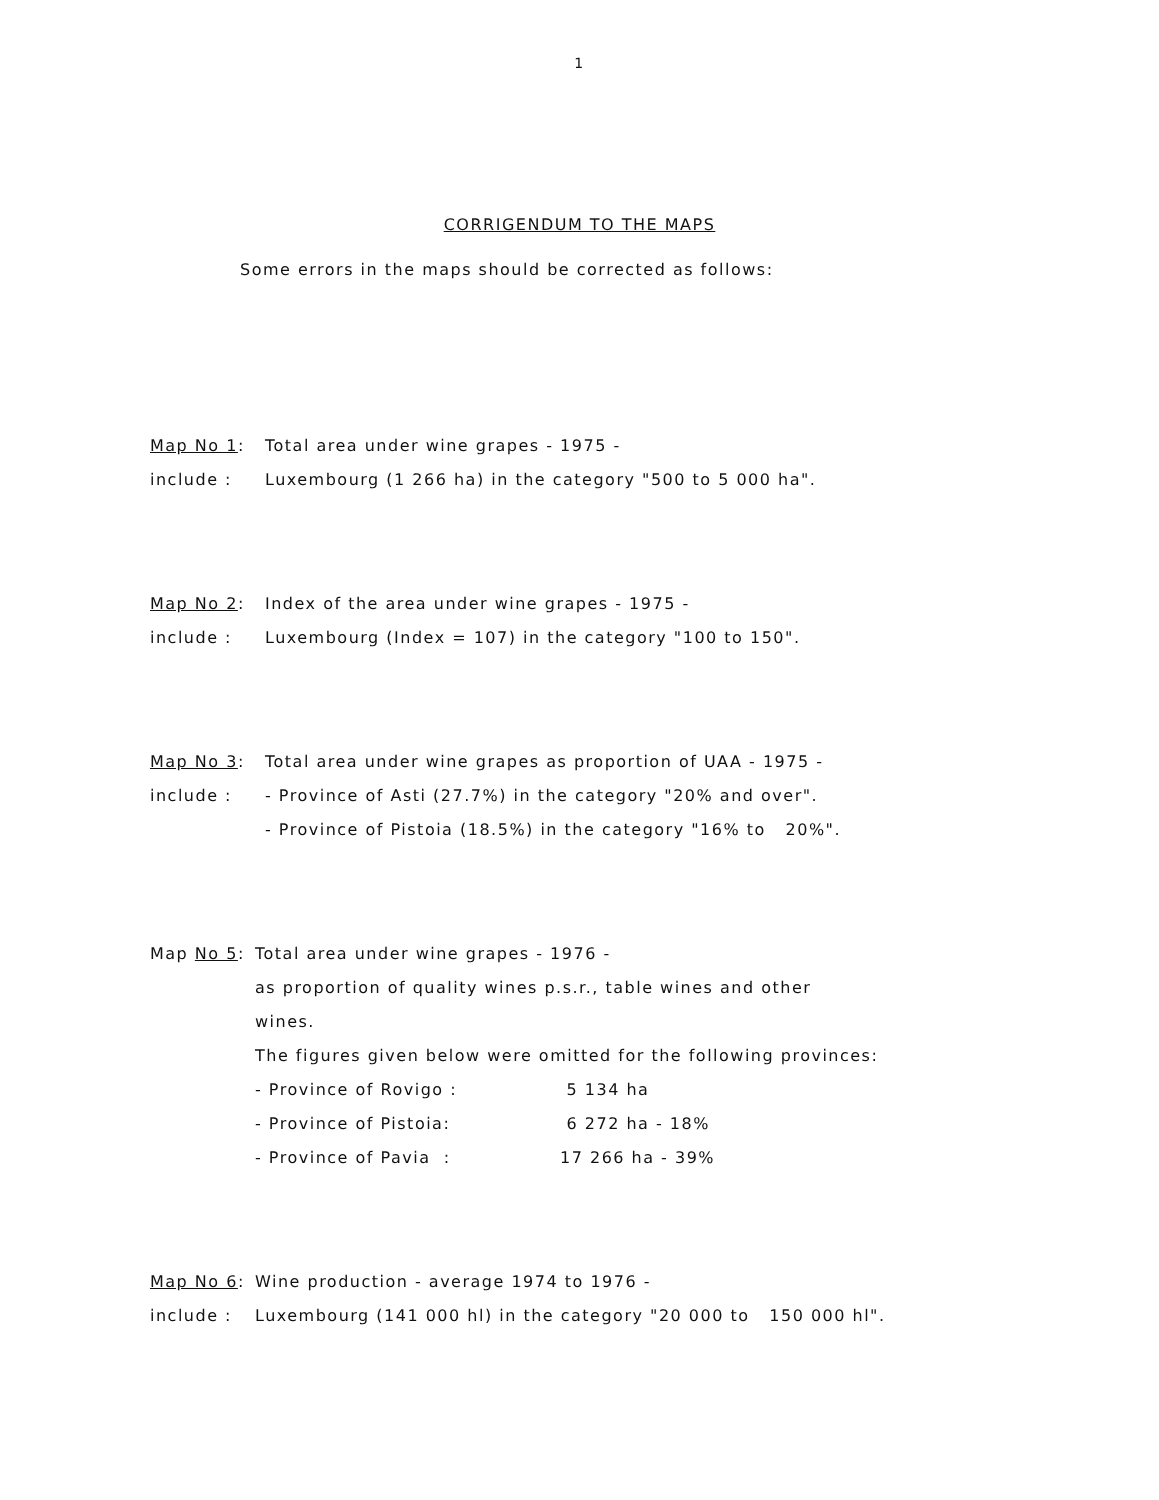1
CORRIGENDUM TO THE MAPS
Some errors in the maps should be corrected as follows:
Map No 1: Total area under wine grapes - 1975 -
include : Luxembourg (1 266 ha) in the category "500 to 5 000 ha".
Map No 2: Index of the area under wine grapes - 1975 -
include : Luxembourg (Index = 107) in the category "100 to 150".
Map No 3: Total area under wine grapes as proportion of UAA - 1975 -
include : - Province of Asti (27.7%) in the category "20% and over".
- Province of Pistoia (18.5%) in the category "16% to 20%".
Map No 5: Total area under wine grapes - 1976 -
as proportion of quality wines p.s.r., table wines and other
wines.
The figures given below were omitted for the following provinces:
- Province of Rovigo : 5 134 ha
- Province of Pistoia: 6 272 ha - 18%
- Province of Pavia : 17 266 ha - 39%
Map No 6: Wine production - average 1974 to 1976 -
include : Luxembourg (141 000 hl) in the category "20 000 to 150 000 hl".